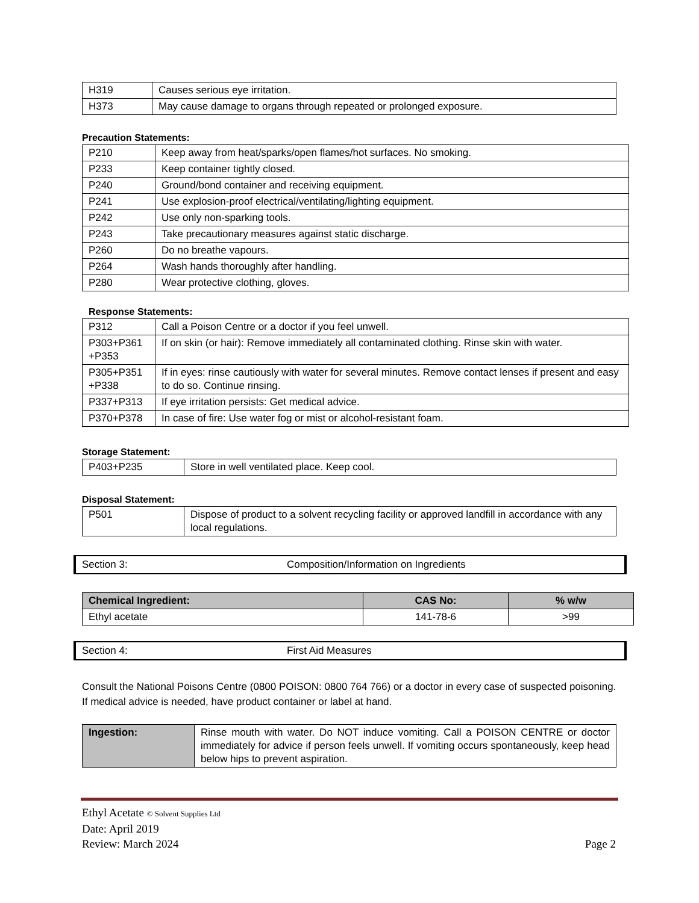| H319 | Causes serious eye irritation. |
| H373 | May cause damage to organs through repeated or prolonged exposure. |
Precaution Statements:
| P210 | Keep away from heat/sparks/open flames/hot surfaces. No smoking. |
| P233 | Keep container tightly closed. |
| P240 | Ground/bond container and receiving equipment. |
| P241 | Use explosion-proof electrical/ventilating/lighting equipment. |
| P242 | Use only non-sparking tools. |
| P243 | Take precautionary measures against static discharge. |
| P260 | Do no breathe vapours. |
| P264 | Wash hands thoroughly after handling. |
| P280 | Wear protective clothing, gloves. |
Response Statements:
| P312 | Call a Poison Centre or a doctor if you feel unwell. |
| P303+P361 +P353 | If on skin (or hair): Remove immediately all contaminated clothing. Rinse skin with water. |
| P305+P351 +P338 | If in eyes: rinse cautiously with water for several minutes. Remove contact lenses if present and easy to do so. Continue rinsing. |
| P337+P313 | If eye irritation persists: Get medical advice. |
| P370+P378 | In case of fire: Use water fog or mist or alcohol-resistant foam. |
Storage Statement:
| P403+P235 | Store in well ventilated place. Keep cool. |
Disposal Statement:
| P501 | Dispose of product to a solvent recycling facility or approved landfill in accordance with any local regulations. |
Section 3: Composition/Information on Ingredients
| Chemical Ingredient: | CAS No: | % w/w |
| --- | --- | --- |
| Ethyl acetate | 141-78-6 | >99 |
Section 4: First Aid Measures
Consult the National Poisons Centre (0800 POISON: 0800 764 766) or a doctor in every case of suspected poisoning. If medical advice is needed, have product container or label at hand.
| Ingestion: | Rinse mouth with water. Do NOT induce vomiting. Call a POISON CENTRE or doctor immediately for advice if person feels unwell. If vomiting occurs spontaneously, keep head below hips to prevent aspiration. |
Ethyl Acetate © Solvent Supplies Ltd
Date: April 2019
Review: March 2024 Page 2